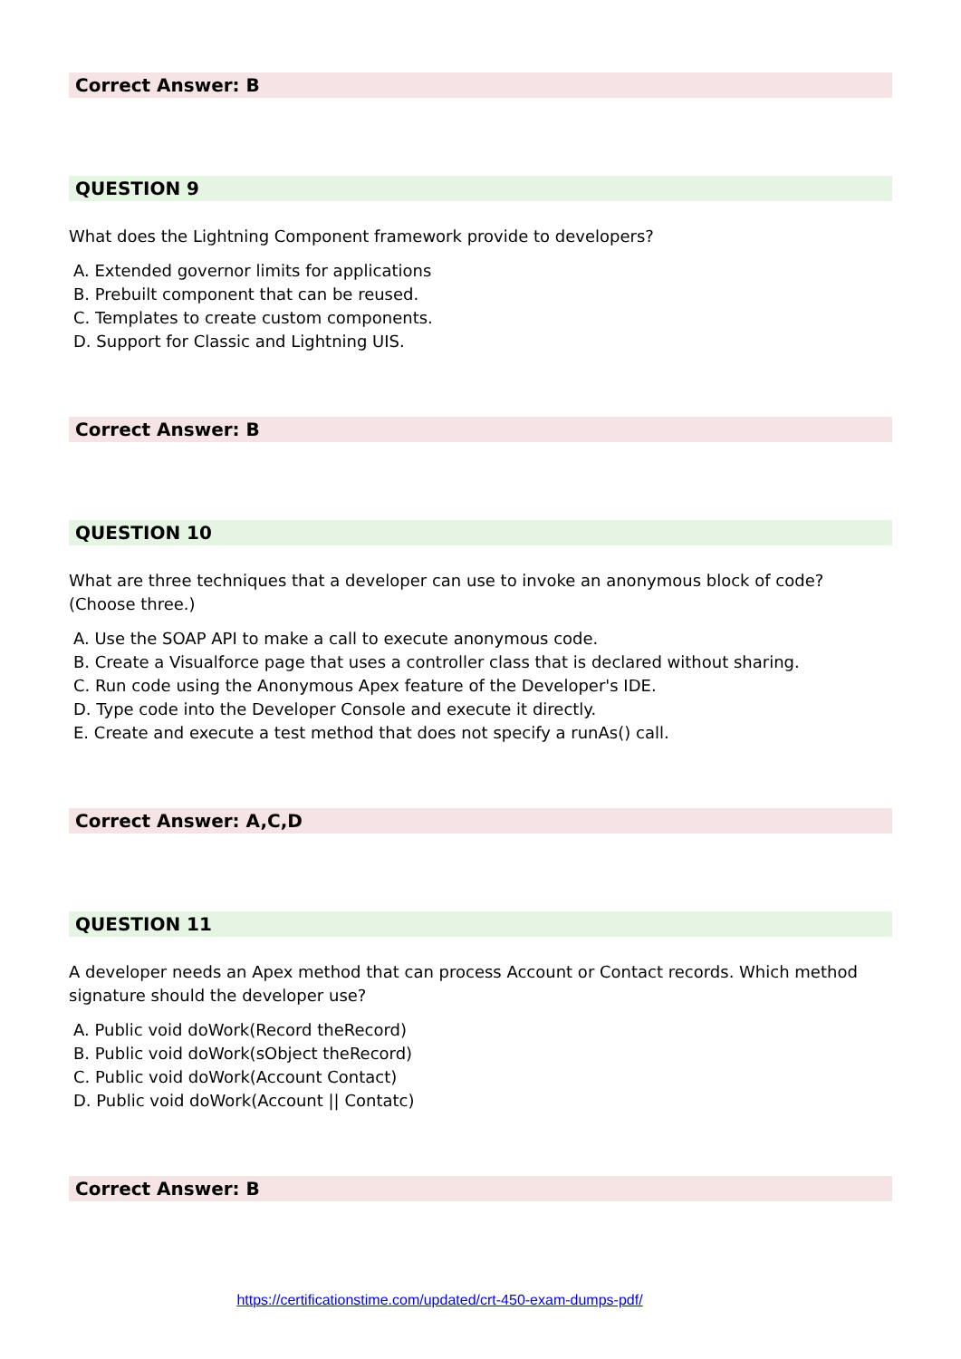Correct Answer: B
QUESTION 9
What does the Lightning Component framework provide to developers?
A. Extended governor limits for applications
B. Prebuilt component that can be reused.
C. Templates to create custom components.
D. Support for Classic and Lightning UIS.
Correct Answer: B
QUESTION 10
What are three techniques that a developer can use to invoke an anonymous block of code? (Choose three.)
A. Use the SOAP API to make a call to execute anonymous code.
B. Create a Visualforce page that uses a controller class that is declared without sharing.
C. Run code using the Anonymous Apex feature of the Developer's IDE.
D. Type code into the Developer Console and execute it directly.
E. Create and execute a test method that does not specify a runAs() call.
Correct Answer: A,C,D
QUESTION 11
A developer needs an Apex method that can process Account or Contact records. Which method signature should the developer use?
A. Public void doWork(Record theRecord)
B. Public void doWork(sObject theRecord)
C. Public void doWork(Account Contact)
D. Public void doWork(Account || Contatc)
Correct Answer: B
https://certificationstime.com/updated/crt-450-exam-dumps-pdf/